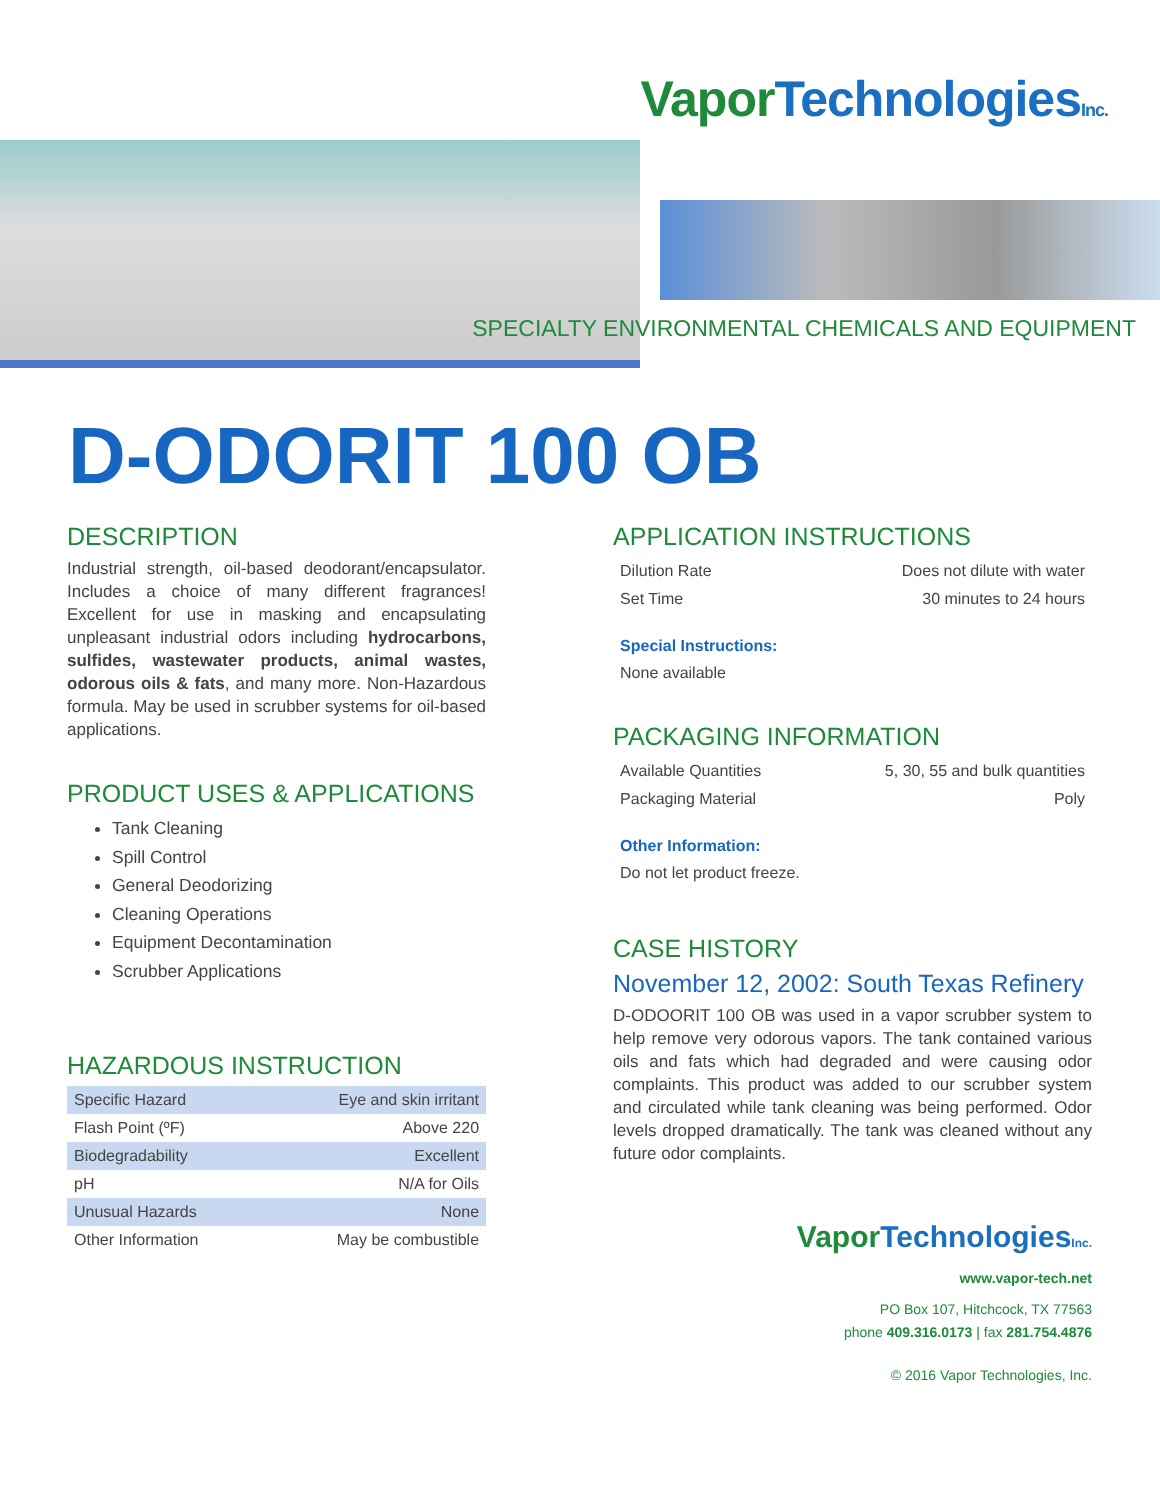Vapor TechnologiesInc.
SPECIALTY ENVIRONMENTAL CHEMICALS AND EQUIPMENT
D-ODORIT 100 OB
DESCRIPTION
Industrial strength, oil-based deodorant/encapsulator. Includes a choice of many different fragrances! Excellent for use in masking and encapsulating unpleasant industrial odors including hydrocarbons, sulfides, wastewater products, animal wastes, odorous oils & fats, and many more. Non-Hazardous formula. May be used in scrubber systems for oil-based applications.
PRODUCT USES & APPLICATIONS
Tank Cleaning
Spill Control
General Deodorizing
Cleaning Operations
Equipment Decontamination
Scrubber Applications
HAZARDOUS INSTRUCTION
| Specific Hazard | Eye and skin irritant |
| Flash Point (ºF) | Above 220 |
| Biodegradability | Excellent |
| pH | N/A for Oils |
| Unusual Hazards | None |
| Other Information | May be combustible |
APPLICATION INSTRUCTIONS
| Dilution Rate | Does not dilute with water |
| Set Time | 30 minutes to 24 hours |
Special Instructions:
None available
PACKAGING INFORMATION
| Available Quantities | 5, 30, 55 and bulk quantities |
| Packaging Material | Poly |
Other Information:
Do not let product freeze.
CASE HISTORY
November 12, 2002: South Texas Refinery
D-ODOORIT 100 OB was used in a vapor scrubber system to help remove very odorous vapors. The tank contained various oils and fats which had degraded and were causing odor complaints. This product was added to our scrubber system and circulated while tank cleaning was being performed. Odor levels dropped dramatically. The tank was cleaned without any future odor complaints.
Vapor TechnologiesInc.
www.vapor-tech.net
PO Box 107, Hitchcock, TX 77563
phone 409.316.0173 | fax 281.754.4876
© 2016 Vapor Technologies, Inc.